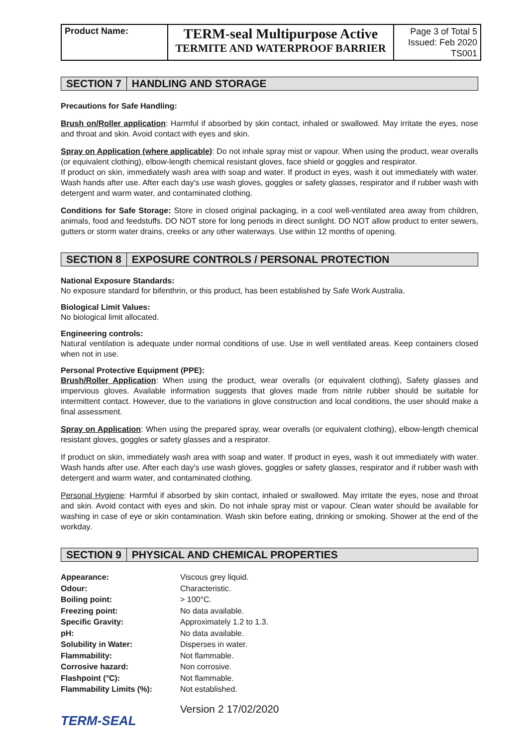| Product Name: | TERM-seal Multipurpose Active TERMITE AND WATERPROOF BARRIER | Page 3 of Total 5 Issued: Feb 2020 TS001 |
SECTION 7 HANDLING AND STORAGE
Precautions for Safe Handling:
Brush on/Roller application: Harmful if absorbed by skin contact, inhaled or swallowed. May irritate the eyes, nose and throat and skin. Avoid contact with eyes and skin.
Spray on Application (where applicable): Do not inhale spray mist or vapour. When using the product, wear overalls (or equivalent clothing), elbow-length chemical resistant gloves, face shield or goggles and respirator.
If product on skin, immediately wash area with soap and water. If product in eyes, wash it out immediately with water. Wash hands after use. After each day's use wash gloves, goggles or safety glasses, respirator and if rubber wash with detergent and warm water, and contaminated clothing.
Conditions for Safe Storage: Store in closed original packaging, in a cool well-ventilated area away from children, animals, food and feedstuffs. DO NOT store for long periods in direct sunlight. DO NOT allow product to enter sewers, gutters or storm water drains, creeks or any other waterways. Use within 12 months of opening.
SECTION 8 EXPOSURE CONTROLS / PERSONAL PROTECTION
National Exposure Standards:
No exposure standard for bifenthrin, or this product, has been established by Safe Work Australia.
Biological Limit Values:
No biological limit allocated.
Engineering controls:
Natural ventilation is adequate under normal conditions of use. Use in well ventilated areas. Keep containers closed when not in use.
Personal Protective Equipment (PPE):
Brush/Roller Application: When using the product, wear overalls (or equivalent clothing), Safety glasses and impervious gloves. Available information suggests that gloves made from nitrile rubber should be suitable for intermittent contact. However, due to the variations in glove construction and local conditions, the user should make a final assessment.
Spray on Application: When using the prepared spray, wear overalls (or equivalent clothing), elbow-length chemical resistant gloves, goggles or safety glasses and a respirator.
If product on skin, immediately wash area with soap and water. If product in eyes, wash it out immediately with water. Wash hands after use. After each day's use wash gloves, goggles or safety glasses, respirator and if rubber wash with detergent and warm water, and contaminated clothing.
Personal Hygiene: Harmful if absorbed by skin contact, inhaled or swallowed. May irritate the eyes, nose and throat and skin. Avoid contact with eyes and skin. Do not inhale spray mist or vapour. Clean water should be available for washing in case of eye or skin contamination. Wash skin before eating, drinking or smoking. Shower at the end of the workday.
SECTION 9 PHYSICAL AND CHEMICAL PROPERTIES
| Appearance: | Viscous grey liquid. |
| Odour: | Characteristic. |
| Boiling point: | > 100°C. |
| Freezing point: | No data available. |
| Specific Gravity: | Approximately 1.2 to 1.3. |
| pH: | No data available. |
| Solubility in Water: | Disperses in water. |
| Flammability: | Not flammable. |
| Corrosive hazard: | Non corrosive. |
| Flashpoint (°C): | Not flammable. |
| Flammability Limits (%): | Not established. |
TERM-SEAL
Version 2 17/02/2020